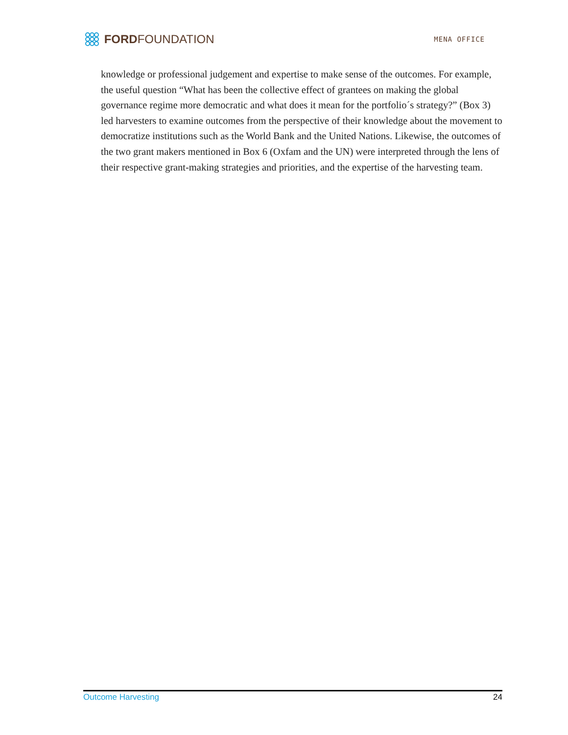FORD FOUNDATION
MENA OFFICE
knowledge or professional judgement and expertise to make sense of the outcomes. For example, the useful question “What has been the collective effect of grantees on making the global governance regime more democratic and what does it mean for the portfolio´s strategy?” (Box 3) led harvesters to examine outcomes from the perspective of their knowledge about the movement to democratize institutions such as the World Bank and the United Nations. Likewise, the outcomes of the two grant makers mentioned in Box 6 (Oxfam and the UN) were interpreted through the lens of their respective grant-making strategies and priorities, and the expertise of the harvesting team.
Outcome Harvesting 24